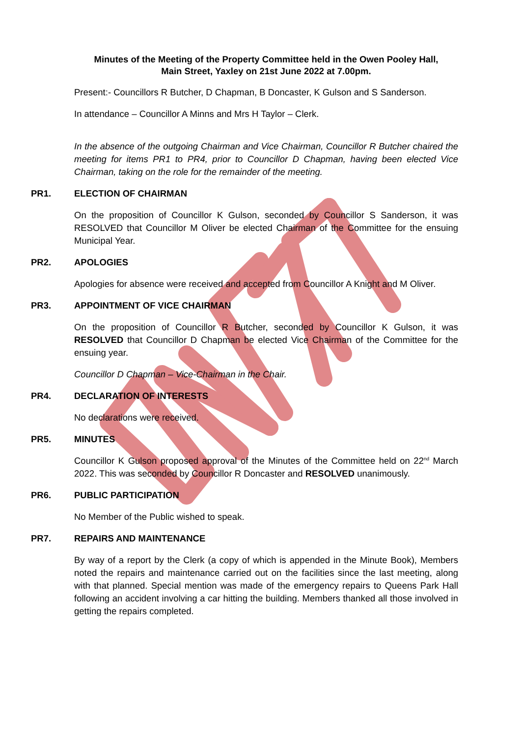Minutes of the Meeting of the Property Committee held in the Owen Pooley Hall,
Main Street, Yaxley on 21st June 2022 at 7.00pm.
Present:- Councillors R Butcher, D Chapman, B Doncaster, K Gulson and S Sanderson.
In attendance – Councillor A Minns and Mrs H Taylor – Clerk.
In the absence of the outgoing Chairman and Vice Chairman, Councillor R Butcher chaired the meeting for items PR1 to PR4, prior to Councillor D Chapman, having been elected Vice Chairman, taking on the role for the remainder of the meeting.
PR1. ELECTION OF CHAIRMAN
On the proposition of Councillor K Gulson, seconded by Councillor S Sanderson, it was RESOLVED that Councillor M Oliver be elected Chairman of the Committee for the ensuing Municipal Year.
PR2. APOLOGIES
Apologies for absence were received and accepted from Councillor A Knight and M Oliver.
PR3. APPOINTMENT OF VICE CHAIRMAN
On the proposition of Councillor R Butcher, seconded by Councillor K Gulson, it was RESOLVED that Councillor D Chapman be elected Vice Chairman of the Committee for the ensuing year.
Councillor D Chapman – Vice-Chairman in the Chair.
PR4. DECLARATION OF INTERESTS
No declarations were received.
PR5. MINUTES
Councillor K Gulson proposed approval of the Minutes of the Committee held on 22<sup>nd</sup> March 2022. This was seconded by Councillor R Doncaster and RESOLVED unanimously.
PR6. PUBLIC PARTICIPATION
No Member of the Public wished to speak.
PR7. REPAIRS AND MAINTENANCE
By way of a report by the Clerk (a copy of which is appended in the Minute Book), Members noted the repairs and maintenance carried out on the facilities since the last meeting, along with that planned. Special mention was made of the emergency repairs to Queens Park Hall following an accident involving a car hitting the building. Members thanked all those involved in getting the repairs completed.